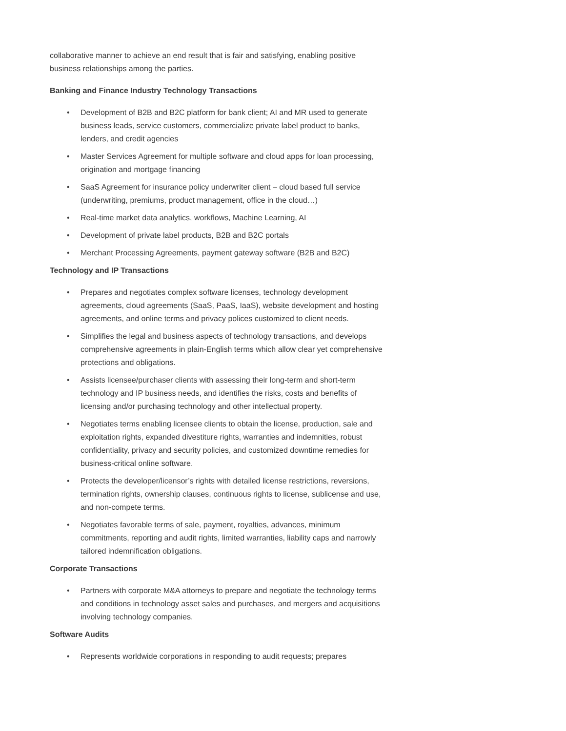collaborative manner to achieve an end result that is fair and satisfying, enabling positive business relationships among the parties.
Banking and Finance Industry Technology Transactions
• Development of B2B and B2C platform for bank client; AI and MR used to generate business leads, service customers, commercialize private label product to banks, lenders, and credit agencies
• Master Services Agreement for multiple software and cloud apps for loan processing, origination and mortgage financing
• SaaS Agreement for insurance policy underwriter client – cloud based full service (underwriting, premiums, product management, office in the cloud…)
• Real-time market data analytics, workflows, Machine Learning, AI
• Development of private label products, B2B and B2C portals
• Merchant Processing Agreements, payment gateway software (B2B and B2C)
Technology and IP Transactions
• Prepares and negotiates complex software licenses, technology development agreements, cloud agreements (SaaS, PaaS, IaaS), website development and hosting agreements, and online terms and privacy polices customized to client needs.
• Simplifies the legal and business aspects of technology transactions, and develops comprehensive agreements in plain-English terms which allow clear yet comprehensive protections and obligations.
• Assists licensee/purchaser clients with assessing their long-term and short-term technology and IP business needs, and identifies the risks, costs and benefits of licensing and/or purchasing technology and other intellectual property.
• Negotiates terms enabling licensee clients to obtain the license, production, sale and exploitation rights, expanded divestiture rights, warranties and indemnities, robust confidentiality, privacy and security policies, and customized downtime remedies for business-critical online software.
• Protects the developer/licensor’s rights with detailed license restrictions, reversions, termination rights, ownership clauses, continuous rights to license, sublicense and use, and non-compete terms.
• Negotiates favorable terms of sale, payment, royalties, advances, minimum commitments, reporting and audit rights, limited warranties, liability caps and narrowly tailored indemnification obligations.
Corporate Transactions
• Partners with corporate M&A attorneys to prepare and negotiate the technology terms and conditions in technology asset sales and purchases, and mergers and acquisitions involving technology companies.
Software Audits
• Represents worldwide corporations in responding to audit requests; prepares